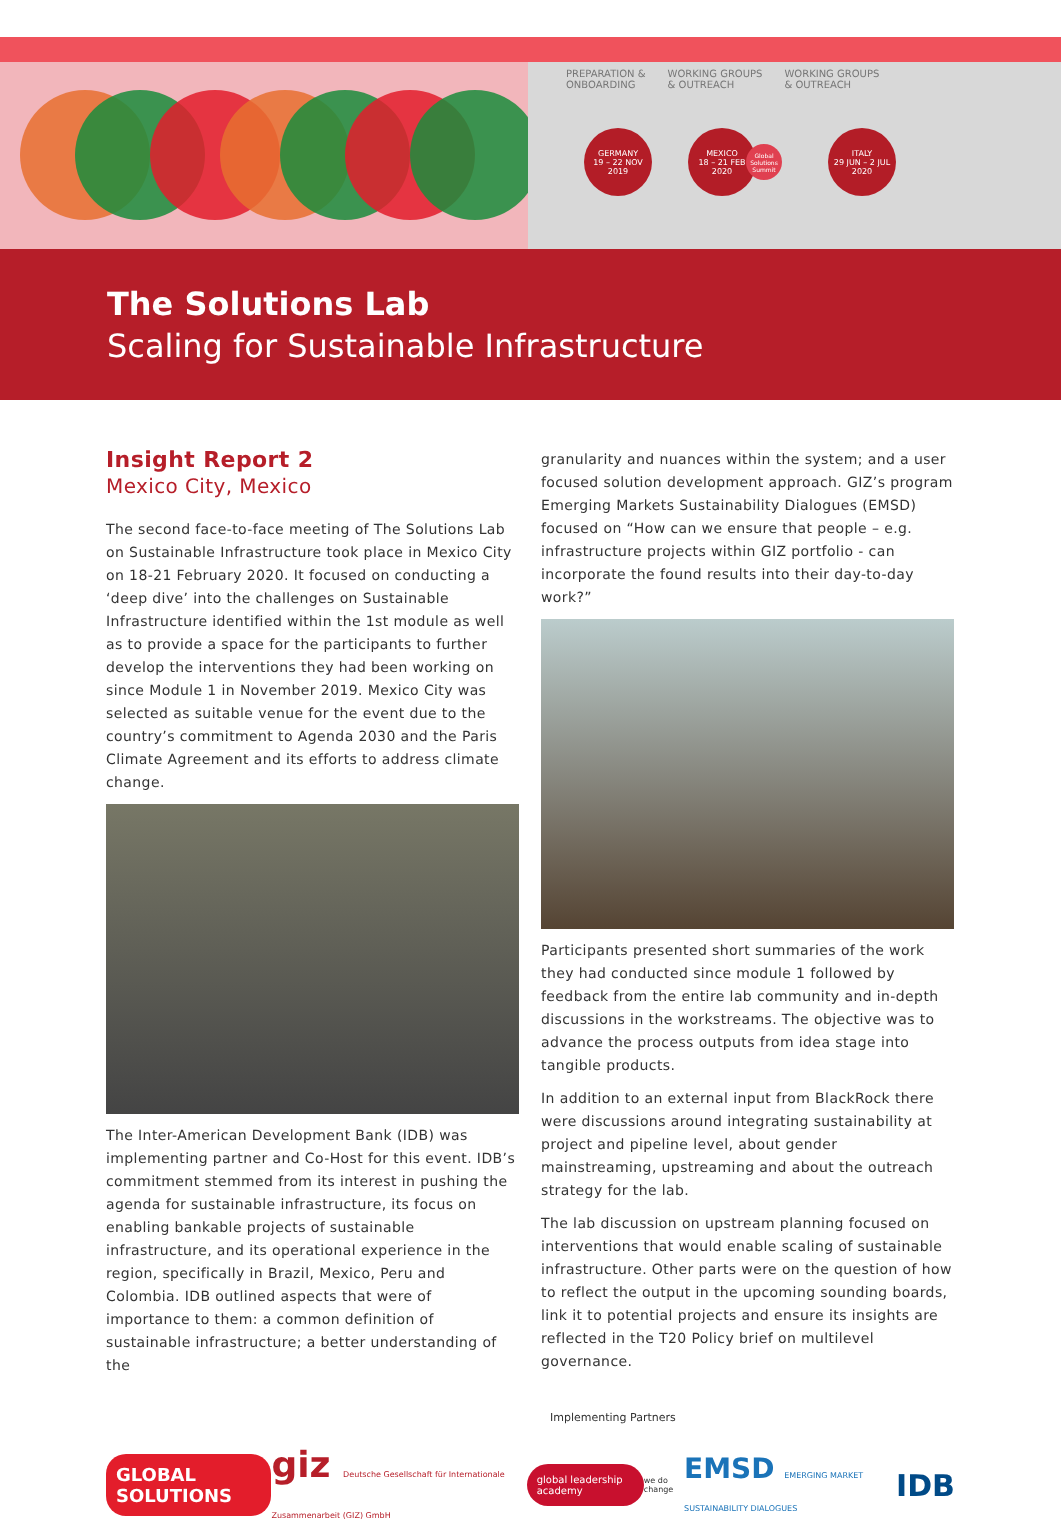PREPARATION &
ONBOARDING
WORKING GROUPS
& OUTREACH
WORKING GROUPS
& OUTREACH
GERMANY
19 – 22 NOV
2019
MEXICO
18 – 21 FEB
2020
Global Solutions Summit
ITALY
29 JUN – 2 JUL
2020
The Solutions Lab
Scaling for Sustainable Infrastructure
Insight Report 2
Mexico City, Mexico
The second face-to-face meeting of The Solutions Lab on Sustainable Infrastructure took place in Mexico City on 18-21 February 2020. It focused on conducting a ‘deep dive’ into the challenges on Sustainable Infrastructure identified within the 1st module as well as to provide a space for the participants to further develop the interventions they had been working on since Module 1 in November 2019. Mexico City was selected as suitable venue for the event due to the country’s commitment to Agenda 2030 and the Paris Climate Agreement and its efforts to address climate change.
The Inter-American Development Bank (IDB) was implementing partner and Co-Host for this event. IDB’s commitment stemmed from its interest in pushing the agenda for sustainable infrastructure, its focus on enabling bankable projects of sustainable infrastructure, and its operational experience in the region, specifically in Brazil, Mexico, Peru and Colombia. IDB outlined aspects that were of importance to them: a common definition of sustainable infrastructure; a better understanding of the
granularity and nuances within the system; and a user focused solution development approach. GIZ’s program Emerging Markets Sustainability Dialogues (EMSD) focused on “How can we ensure that people – e.g. infrastructure projects within GIZ portfolio - can incorporate the found results into their day-to-day work?”
Participants presented short summaries of the work they had conducted since module 1 followed by feedback from the entire lab community and in-depth discussions in the workstreams. The objective was to advance the process outputs from idea stage into tangible products.
In addition to an external input from BlackRock there were discussions around integrating sustainability at project and pipeline level, about gender mainstreaming, upstreaming and about the outreach strategy for the lab.
The lab discussion on upstream planning focused on interventions that would enable scaling of sustainable infrastructure. Other parts were on the question of how to reflect the output in the upcoming sounding boards, link it to potential projects and ensure its insights are reflected in the T20 Policy brief on multilevel governance.
Implementing Partners
GLOBAL SOLUTIONS giz Deutsche Gesellschaft für Internationale Zusammenarbeit (GIZ) GmbH global leadership academy we do change EMSD EMERGING MARKET SUSTAINABILITY DIALOGUES IDB